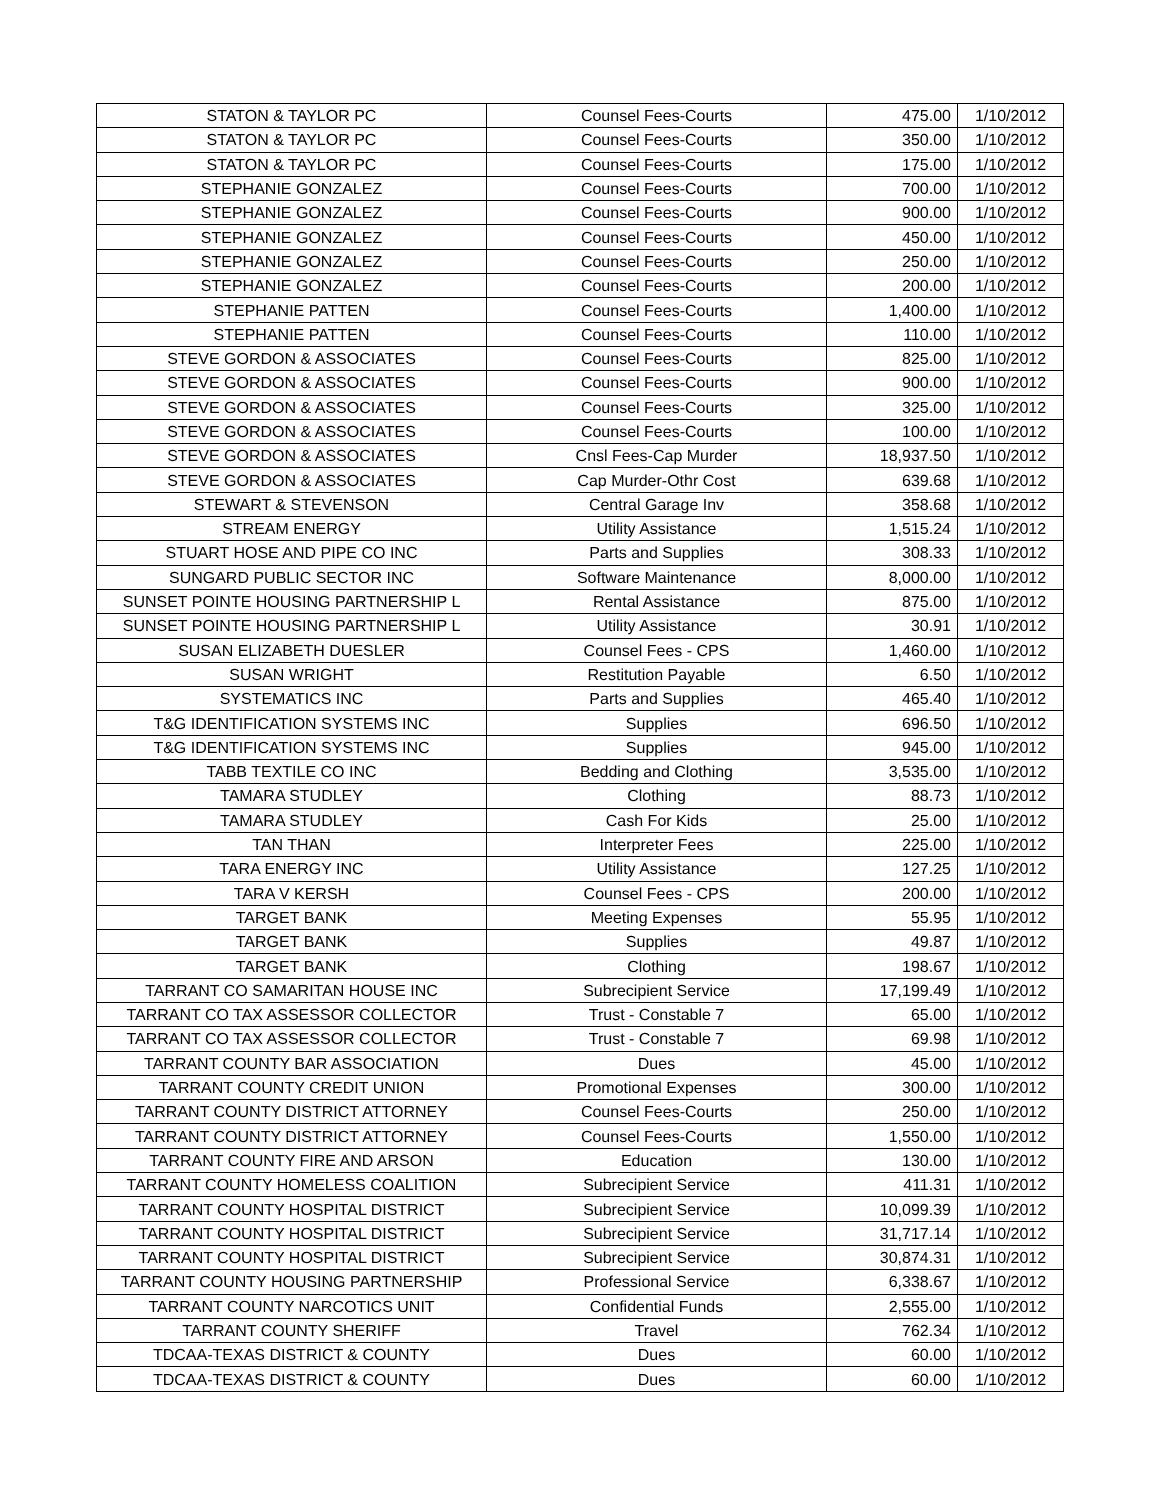| STATON & TAYLOR PC | Counsel Fees-Courts | 475.00 | 1/10/2012 |
| STATON & TAYLOR PC | Counsel Fees-Courts | 350.00 | 1/10/2012 |
| STATON & TAYLOR PC | Counsel Fees-Courts | 175.00 | 1/10/2012 |
| STEPHANIE GONZALEZ | Counsel Fees-Courts | 700.00 | 1/10/2012 |
| STEPHANIE GONZALEZ | Counsel Fees-Courts | 900.00 | 1/10/2012 |
| STEPHANIE GONZALEZ | Counsel Fees-Courts | 450.00 | 1/10/2012 |
| STEPHANIE GONZALEZ | Counsel Fees-Courts | 250.00 | 1/10/2012 |
| STEPHANIE GONZALEZ | Counsel Fees-Courts | 200.00 | 1/10/2012 |
| STEPHANIE PATTEN | Counsel Fees-Courts | 1,400.00 | 1/10/2012 |
| STEPHANIE PATTEN | Counsel Fees-Courts | 110.00 | 1/10/2012 |
| STEVE GORDON & ASSOCIATES | Counsel Fees-Courts | 825.00 | 1/10/2012 |
| STEVE GORDON & ASSOCIATES | Counsel Fees-Courts | 900.00 | 1/10/2012 |
| STEVE GORDON & ASSOCIATES | Counsel Fees-Courts | 325.00 | 1/10/2012 |
| STEVE GORDON & ASSOCIATES | Counsel Fees-Courts | 100.00 | 1/10/2012 |
| STEVE GORDON & ASSOCIATES | Cnsl Fees-Cap Murder | 18,937.50 | 1/10/2012 |
| STEVE GORDON & ASSOCIATES | Cap Murder-Othr Cost | 639.68 | 1/10/2012 |
| STEWART & STEVENSON | Central Garage Inv | 358.68 | 1/10/2012 |
| STREAM ENERGY | Utility Assistance | 1,515.24 | 1/10/2012 |
| STUART HOSE AND PIPE CO INC | Parts and Supplies | 308.33 | 1/10/2012 |
| SUNGARD PUBLIC SECTOR INC | Software Maintenance | 8,000.00 | 1/10/2012 |
| SUNSET POINTE HOUSING PARTNERSHIP L | Rental Assistance | 875.00 | 1/10/2012 |
| SUNSET POINTE HOUSING PARTNERSHIP L | Utility Assistance | 30.91 | 1/10/2012 |
| SUSAN ELIZABETH DUESLER | Counsel Fees - CPS | 1,460.00 | 1/10/2012 |
| SUSAN WRIGHT | Restitution Payable | 6.50 | 1/10/2012 |
| SYSTEMATICS INC | Parts and Supplies | 465.40 | 1/10/2012 |
| T&G IDENTIFICATION SYSTEMS INC | Supplies | 696.50 | 1/10/2012 |
| T&G IDENTIFICATION SYSTEMS INC | Supplies | 945.00 | 1/10/2012 |
| TABB TEXTILE CO INC | Bedding and Clothing | 3,535.00 | 1/10/2012 |
| TAMARA STUDLEY | Clothing | 88.73 | 1/10/2012 |
| TAMARA STUDLEY | Cash For Kids | 25.00 | 1/10/2012 |
| TAN THAN | Interpreter Fees | 225.00 | 1/10/2012 |
| TARA ENERGY INC | Utility Assistance | 127.25 | 1/10/2012 |
| TARA V KERSH | Counsel Fees - CPS | 200.00 | 1/10/2012 |
| TARGET BANK | Meeting Expenses | 55.95 | 1/10/2012 |
| TARGET BANK | Supplies | 49.87 | 1/10/2012 |
| TARGET BANK | Clothing | 198.67 | 1/10/2012 |
| TARRANT CO SAMARITAN HOUSE INC | Subrecipient Service | 17,199.49 | 1/10/2012 |
| TARRANT CO TAX ASSESSOR COLLECTOR | Trust - Constable 7 | 65.00 | 1/10/2012 |
| TARRANT CO TAX ASSESSOR COLLECTOR | Trust - Constable 7 | 69.98 | 1/10/2012 |
| TARRANT COUNTY BAR ASSOCIATION | Dues | 45.00 | 1/10/2012 |
| TARRANT COUNTY CREDIT UNION | Promotional Expenses | 300.00 | 1/10/2012 |
| TARRANT COUNTY DISTRICT ATTORNEY | Counsel Fees-Courts | 250.00 | 1/10/2012 |
| TARRANT COUNTY DISTRICT ATTORNEY | Counsel Fees-Courts | 1,550.00 | 1/10/2012 |
| TARRANT COUNTY FIRE AND ARSON | Education | 130.00 | 1/10/2012 |
| TARRANT COUNTY HOMELESS COALITION | Subrecipient Service | 411.31 | 1/10/2012 |
| TARRANT COUNTY HOSPITAL DISTRICT | Subrecipient Service | 10,099.39 | 1/10/2012 |
| TARRANT COUNTY HOSPITAL DISTRICT | Subrecipient Service | 31,717.14 | 1/10/2012 |
| TARRANT COUNTY HOSPITAL DISTRICT | Subrecipient Service | 30,874.31 | 1/10/2012 |
| TARRANT COUNTY HOUSING PARTNERSHIP | Professional Service | 6,338.67 | 1/10/2012 |
| TARRANT COUNTY NARCOTICS UNIT | Confidential Funds | 2,555.00 | 1/10/2012 |
| TARRANT COUNTY SHERIFF | Travel | 762.34 | 1/10/2012 |
| TDCAA-TEXAS DISTRICT & COUNTY | Dues | 60.00 | 1/10/2012 |
| TDCAA-TEXAS DISTRICT & COUNTY | Dues | 60.00 | 1/10/2012 |